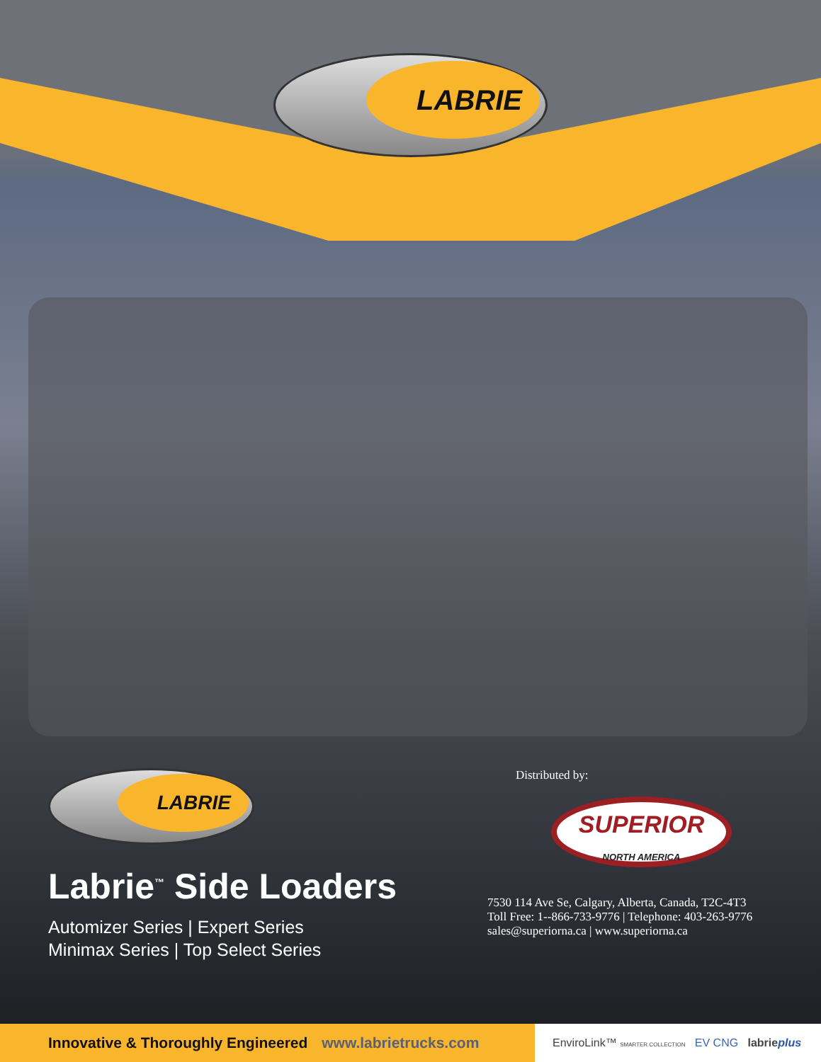LABRIE
LABRIE
Labrie<sup>™</sup> Side Loaders
Automizer Series | Expert Series
Minimax Series | Top Select Series
Distributed by:
SUPERIOR
NORTH AMERICA
7530 114 Ave Se, Calgary, Alberta, Canada, T2C-4T3
Toll Free: 1--866-733-9776 | Telephone: 403-263-9776
sales@superiorna.ca | www.superiorna.ca
Innovative & Thoroughly Engineered www.labrietrucks.com
EnviroLink™ SMARTER COLLECTION EV CNG labrieplus